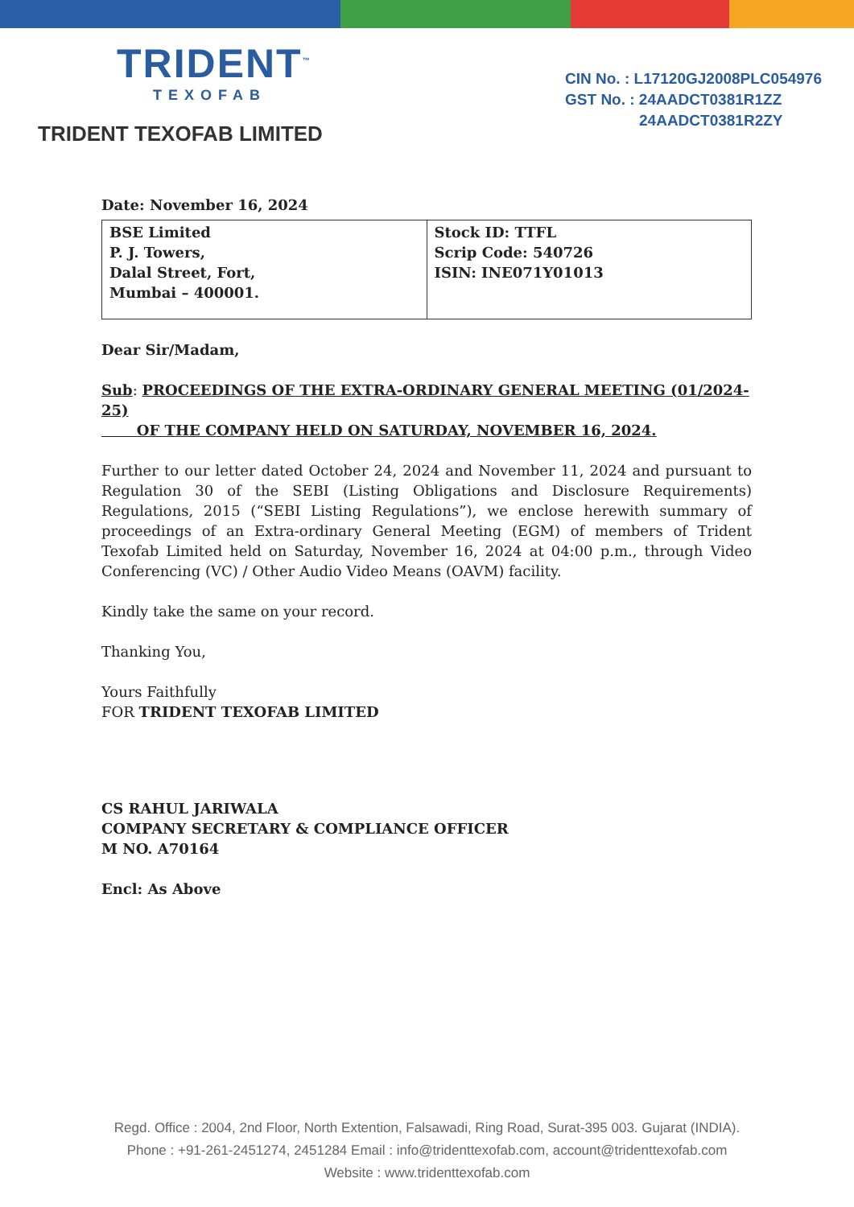TRIDENT<sup>™</sup>
TEXOFAB
TRIDENT TEXOFAB LIMITED
CIN No. : L17120GJ2008PLC054976
GST No. : 24AADCT0381R1ZZ
24AADCT0381R2ZY
Date: November 16, 2024
| BSE Limited P. J. Towers, Dalal Street, Fort, Mumbai – 400001. | Stock ID: TTFL Scrip Code: 540726 ISIN: INE071Y01013 |
Dear Sir/Madam,
Sub: PROCEEDINGS OF THE EXTRA-ORDINARY GENERAL MEETING (01/2024-25)
OF THE COMPANY HELD ON SATURDAY, NOVEMBER 16, 2024.
Further to our letter dated October 24, 2024 and November 11, 2024 and pursuant to Regulation 30 of the SEBI (Listing Obligations and Disclosure Requirements) Regulations, 2015 (“SEBI Listing Regulations”), we enclose herewith summary of proceedings of an Extra-ordinary General Meeting (EGM) of members of Trident Texofab Limited held on Saturday, November 16, 2024 at 04:00 p.m., through Video Conferencing (VC) / Other Audio Video Means (OAVM) facility.
Kindly take the same on your record.
Thanking You,
Yours Faithfully
FOR TRIDENT TEXOFAB LIMITED
CS RAHUL JARIWALA
COMPANY SECRETARY & COMPLIANCE OFFICER
M NO. A70164
Encl: As Above
Regd. Office : 2004, 2nd Floor, North Extention, Falsawadi, Ring Road, Surat-395 003. Gujarat (INDIA).
Phone : +91-261-2451274, 2451284 Email : info@tridenttexofab.com, account@tridenttexofab.com
Website : www.tridenttexofab.com